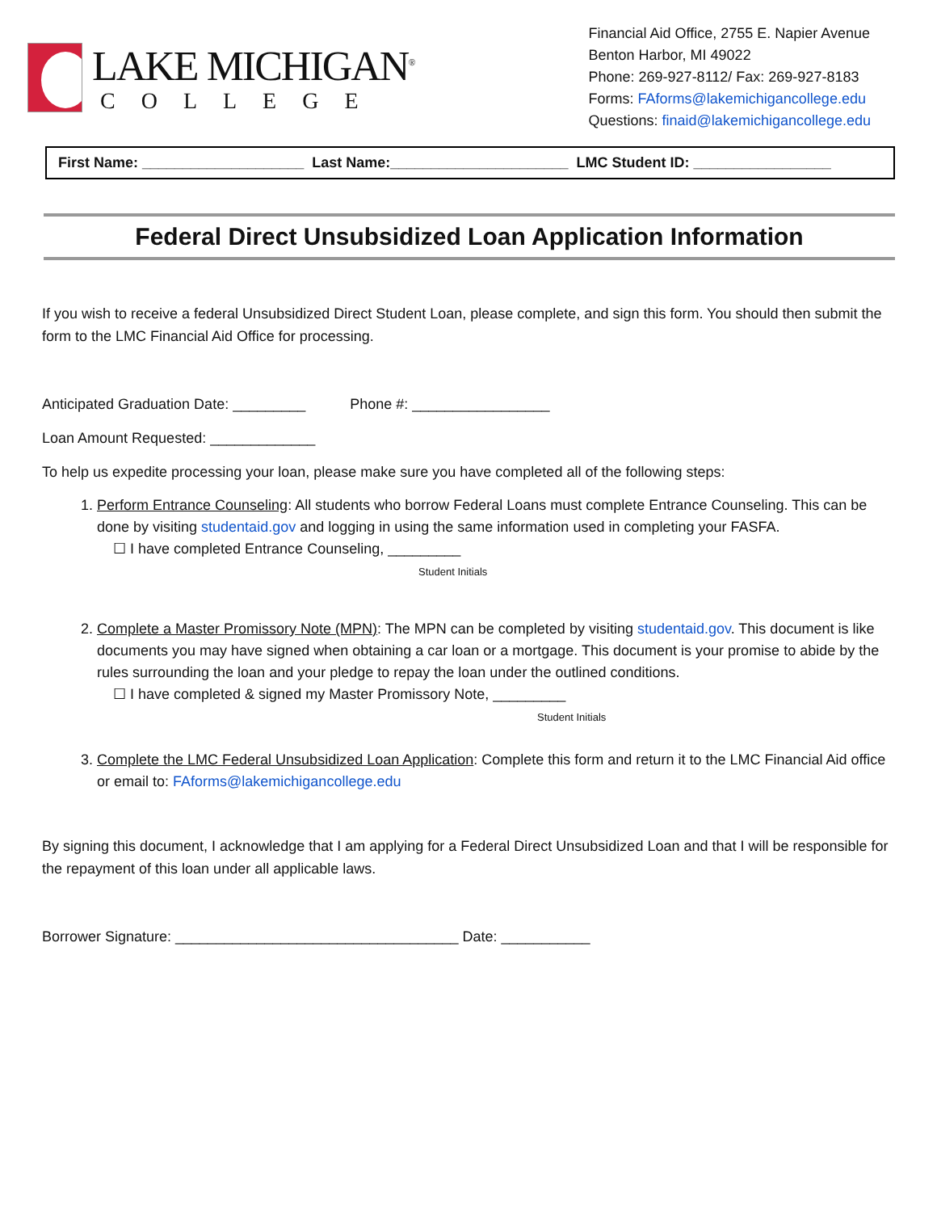LAKE MICHIGAN<sup>®</sup>
COLLEGE
Financial Aid Office, 2755 E. Napier Avenue
Benton Harbor, MI 49022
Phone: 269-927-8112/ Fax: 269-927-8183
Forms: FAforms@lakemichigancollege.edu
Questions: finaid@lakemichigancollege.edu
First Name: ____________________ Last Name:______________________ LMC Student ID: _________________
Federal Direct Unsubsidized Loan Application Information
If you wish to receive a federal Unsubsidized Direct Student Loan, please complete, and sign this form. You should then submit the form to the LMC Financial Aid Office for processing.
Anticipated Graduation Date: _________ Phone #: _________________
Loan Amount Requested: _____________
To help us expedite processing your loan, please make sure you have completed all of the following steps:
1. Perform Entrance Counseling: All students who borrow Federal Loans must complete Entrance Counseling. This can be done by visiting studentaid.gov and logging in using the same information used in completing your FASFA.
☐ I have completed Entrance Counseling, _________
Student Initials
2. Complete a Master Promissory Note (MPN): The MPN can be completed by visiting studentaid.gov. This document is like documents you may have signed when obtaining a car loan or a mortgage. This document is your promise to abide by the rules surrounding the loan and your pledge to repay the loan under the outlined conditions.
☐ I have completed & signed my Master Promissory Note, _________
Student Initials
3. Complete the LMC Federal Unsubsidized Loan Application: Complete this form and return it to the LMC Financial Aid office or email to: FAforms@lakemichigancollege.edu
By signing this document, I acknowledge that I am applying for a Federal Direct Unsubsidized Loan and that I will be responsible for the repayment of this loan under all applicable laws.
Borrower Signature: ___________________________________ Date: ___________